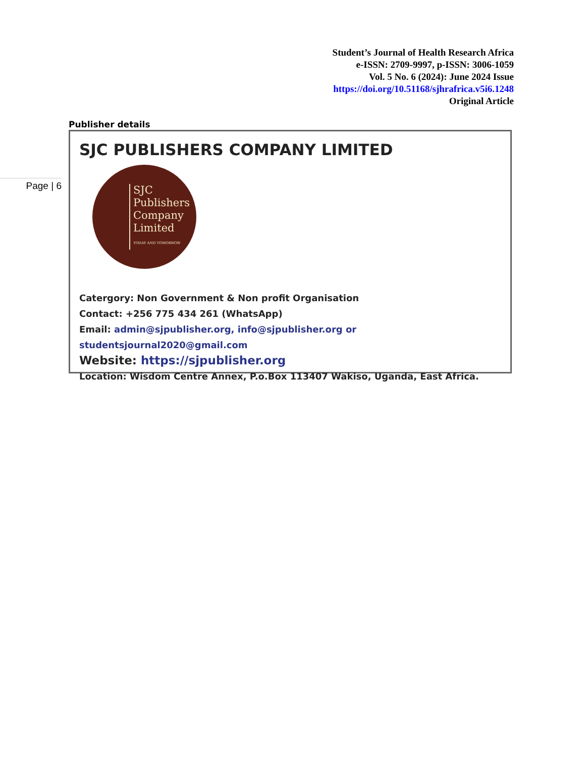Student’s Journal of Health Research Africa
e-ISSN: 2709-9997, p-ISSN: 3006-1059
Vol. 5 No. 6 (2024): June 2024 Issue
https://doi.org/10.51168/sjhrafrica.v5i6.1248
Original Article
Page | 6
Publisher details
SJC PUBLISHERS COMPANY LIMITED
SJC
Publishers
Company
Limited
TODAY AND TOMORROW
Catergory: Non Government & Non profit Organisation
Contact: +256 775 434 261 (WhatsApp)
Email: admin@sjpublisher.org, info@sjpublisher.org or studentsjournal2020@gmail.com
Website: https://sjpublisher.org
Location: Wisdom Centre Annex, P.o.Box 113407 Wakiso, Uganda, East Africa.